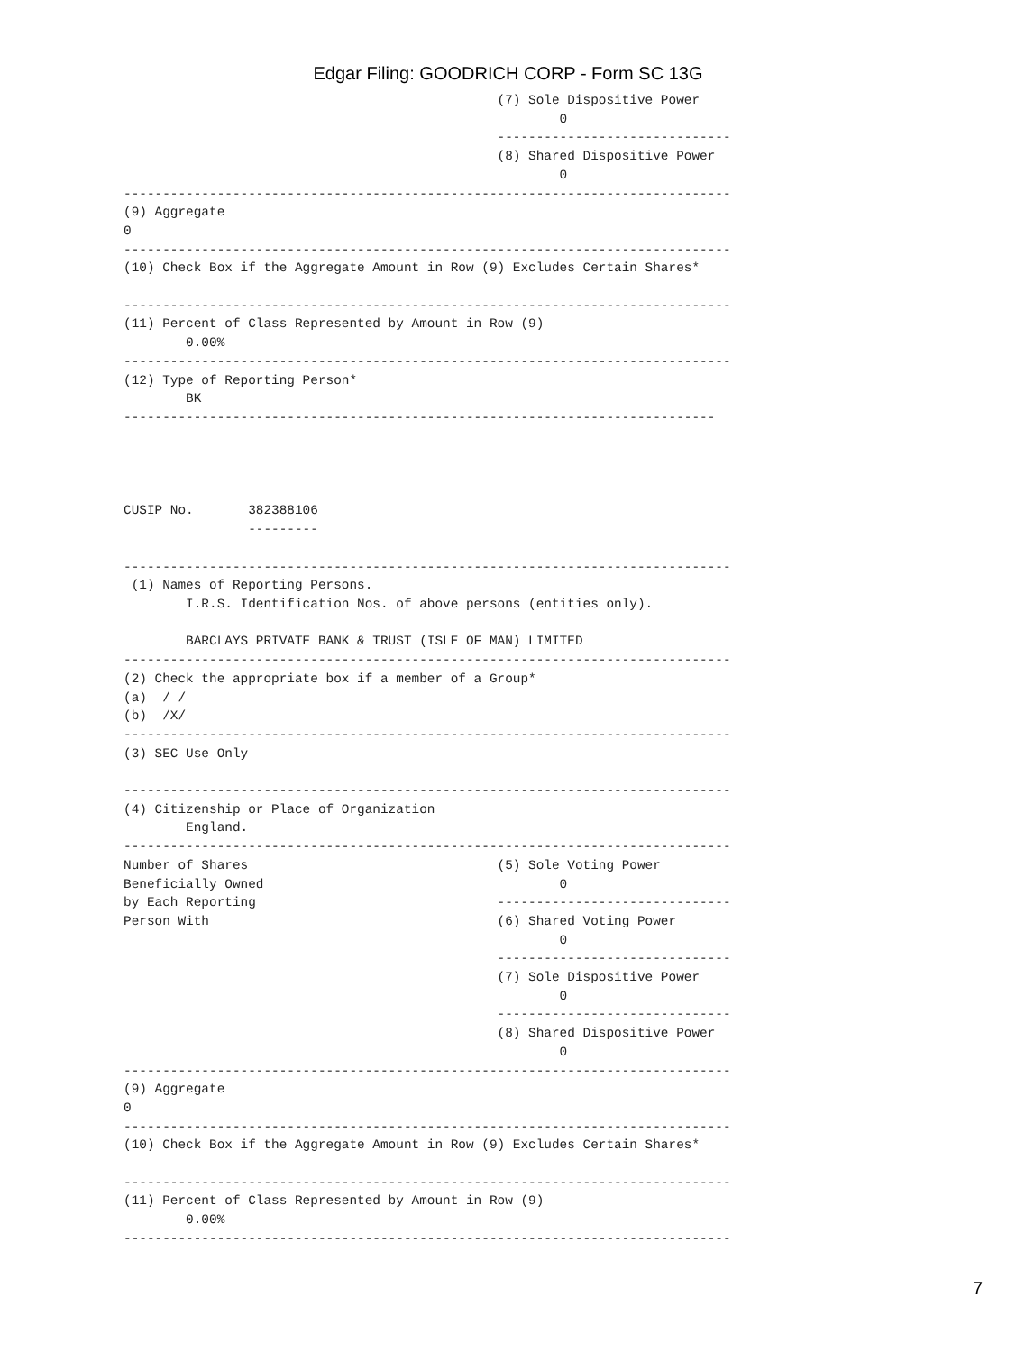Edgar Filing: GOODRICH CORP - Form SC 13G
                                                (7) Sole Dispositive Power
                                                        0
                                                ------------------------------
                                                (8) Shared Dispositive Power
                                                        0
------------------------------------------------------------------------------
(9) Aggregate
0
------------------------------------------------------------------------------
(10) Check Box if the Aggregate Amount in Row (9) Excludes Certain Shares*

------------------------------------------------------------------------------
(11) Percent of Class Represented by Amount in Row (9)
        0.00%
------------------------------------------------------------------------------
(12) Type of Reporting Person*
        BK
----------------------------------------------------------------------------




CUSIP No.       382388106
                ---------

------------------------------------------------------------------------------
 (1) Names of Reporting Persons.
        I.R.S. Identification Nos. of above persons (entities only).

        BARCLAYS PRIVATE BANK & TRUST (ISLE OF MAN) LIMITED
------------------------------------------------------------------------------
(2) Check the appropriate box if a member of a Group*
(a)  / /
(b)  /X/
------------------------------------------------------------------------------
(3) SEC Use Only

------------------------------------------------------------------------------
(4) Citizenship or Place of Organization
        England.
------------------------------------------------------------------------------
Number of Shares                                (5) Sole Voting Power
Beneficially Owned                                      0
by Each Reporting                               ------------------------------
Person With                                     (6) Shared Voting Power
                                                        0
                                                ------------------------------
                                                (7) Sole Dispositive Power
                                                        0
                                                ------------------------------
                                                (8) Shared Dispositive Power
                                                        0
------------------------------------------------------------------------------
(9) Aggregate
0
------------------------------------------------------------------------------
(10) Check Box if the Aggregate Amount in Row (9) Excludes Certain Shares*

------------------------------------------------------------------------------
(11) Percent of Class Represented by Amount in Row (9)
        0.00%
------------------------------------------------------------------------------
7